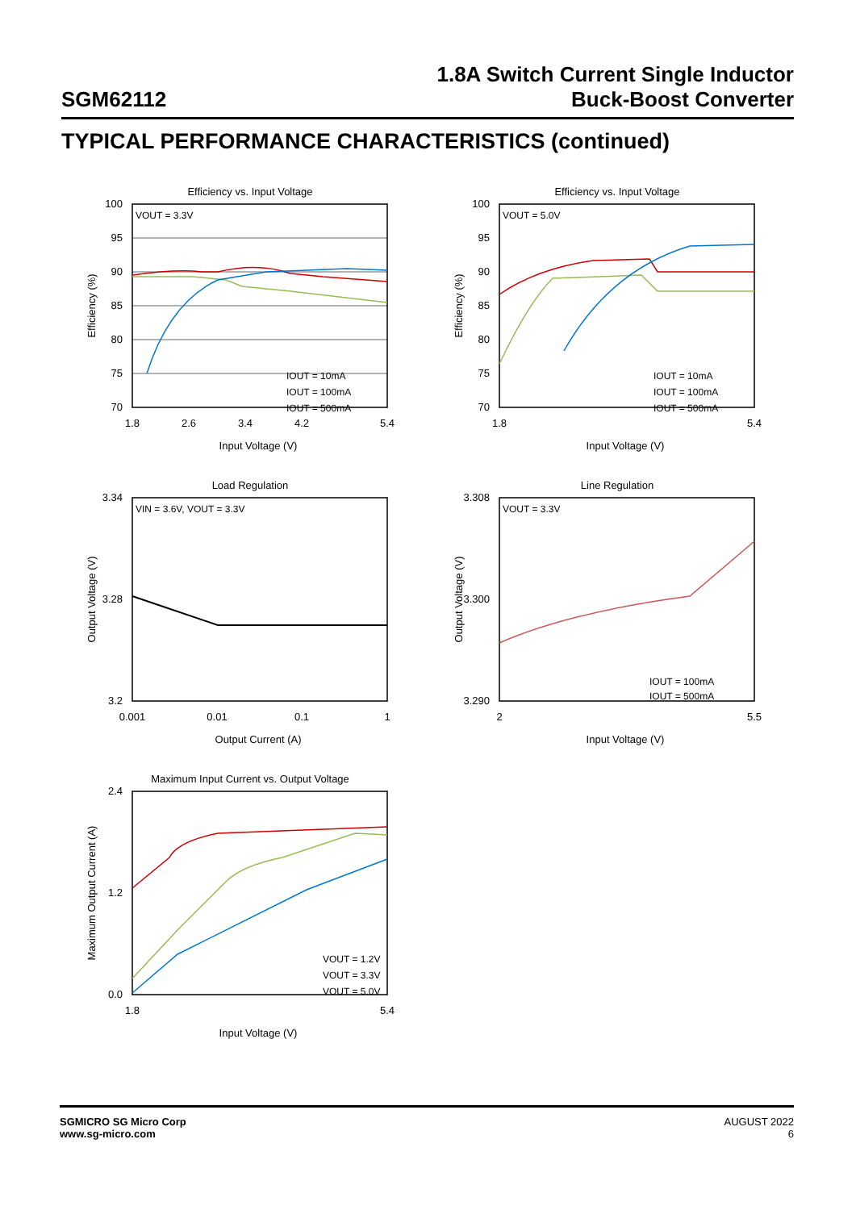SGM62112
1.8A Switch Current Single Inductor
Buck-Boost Converter
TYPICAL PERFORMANCE CHARACTERISTICS (continued)
Efficiency vs. Input Voltage
VOUT = 3.3V
IOUT = 10mA
IOUT = 100mA
IOUT = 500mA
100
95
90
85
80
75
70
1.8
2.6
3.4
4.2
5.4
Input Voltage (V)
Efficiency (%)
Efficiency vs. Input Voltage
VOUT = 5.0V
IOUT = 10mA
IOUT = 100mA
IOUT = 500mA
100
95
90
85
80
75
70
1.8
5.4
Input Voltage (V)
Efficiency (%)
Load Regulation
VIN = 3.6V, VOUT = 3.3V
3.34
3.28
3.2
0.001
0.01
0.1
1
Output Current (A)
Output Voltage (V)
Line Regulation
VOUT = 3.3V
IOUT = 100mA
IOUT = 500mA
3.308
3.300
3.290
2
5.5
Input Voltage (V)
Output Voltage (V)
Maximum Input Current vs. Output Voltage
VOUT = 1.2V
VOUT = 3.3V
VOUT = 5.0V
2.4
1.2
0.0
1.8
5.4
Input Voltage (V)
Maximum Output Current (A)
SGMICRO SG Micro Corp
www.sg-micro.com
AUGUST 2022
6